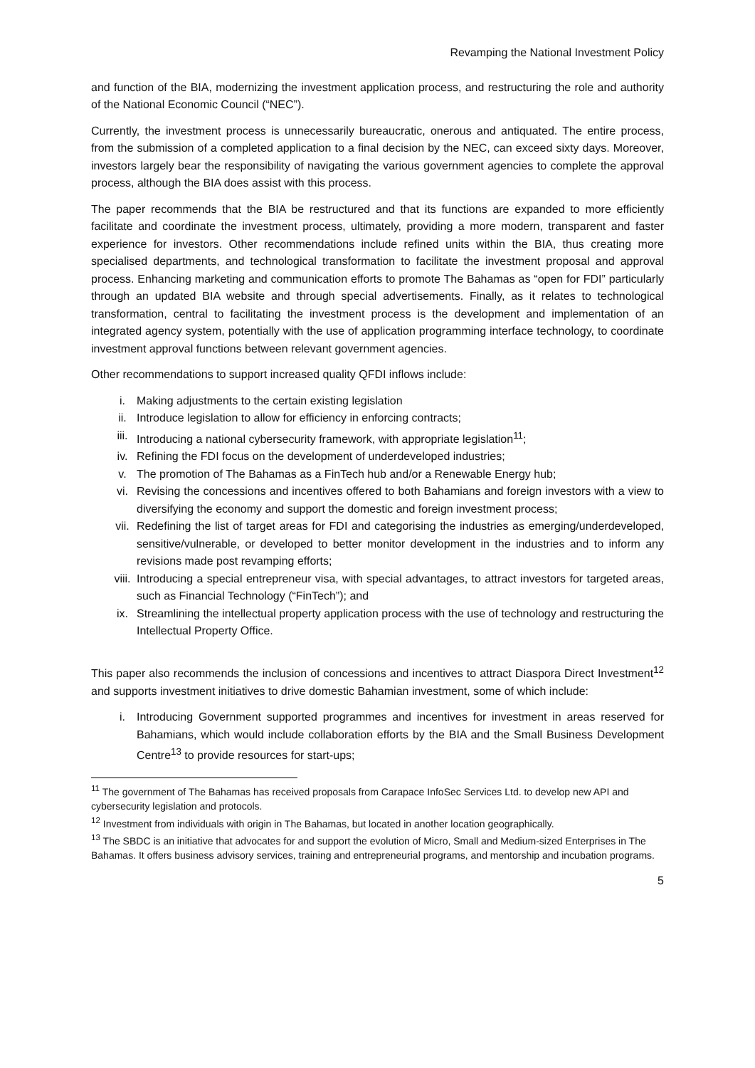Revamping the National Investment Policy
and function of the BIA, modernizing the investment application process, and restructuring the role and authority of the National Economic Council (“NEC”).
Currently, the investment process is unnecessarily bureaucratic, onerous and antiquated. The entire process, from the submission of a completed application to a final decision by the NEC, can exceed sixty days. Moreover, investors largely bear the responsibility of navigating the various government agencies to complete the approval process, although the BIA does assist with this process.
The paper recommends that the BIA be restructured and that its functions are expanded to more efficiently facilitate and coordinate the investment process, ultimately, providing a more modern, transparent and faster experience for investors. Other recommendations include refined units within the BIA, thus creating more specialised departments, and technological transformation to facilitate the investment proposal and approval process. Enhancing marketing and communication efforts to promote The Bahamas as “open for FDI” particularly through an updated BIA website and through special advertisements. Finally, as it relates to technological transformation, central to facilitating the investment process is the development and implementation of an integrated agency system, potentially with the use of application programming interface technology, to coordinate investment approval functions between relevant government agencies.
Other recommendations to support increased quality QFDI inflows include:
i. Making adjustments to the certain existing legislation
ii. Introduce legislation to allow for efficiency in enforcing contracts;
iii. Introducing a national cybersecurity framework, with appropriate legislation<sup>11</sup>;
iv. Refining the FDI focus on the development of underdeveloped industries;
v. The promotion of The Bahamas as a FinTech hub and/or a Renewable Energy hub;
vi. Revising the concessions and incentives offered to both Bahamians and foreign investors with a view to diversifying the economy and support the domestic and foreign investment process;
vii. Redefining the list of target areas for FDI and categorising the industries as emerging/underdeveloped, sensitive/vulnerable, or developed to better monitor development in the industries and to inform any revisions made post revamping efforts;
viii. Introducing a special entrepreneur visa, with special advantages, to attract investors for targeted areas, such as Financial Technology (“FinTech”); and
ix. Streamlining the intellectual property application process with the use of technology and restructuring the Intellectual Property Office.
This paper also recommends the inclusion of concessions and incentives to attract Diaspora Direct Investment<sup>12</sup> and supports investment initiatives to drive domestic Bahamian investment, some of which include:
i. Introducing Government supported programmes and incentives for investment in areas reserved for Bahamians, which would include collaboration efforts by the BIA and the Small Business Development Centre<sup>13</sup> to provide resources for start-ups;
<sup>11</sup> The government of The Bahamas has received proposals from Carapace InfoSec Services Ltd. to develop new API and cybersecurity legislation and protocols.
<sup>12</sup> Investment from individuals with origin in The Bahamas, but located in another location geographically.
<sup>13</sup> The SBDC is an initiative that advocates for and support the evolution of Micro, Small and Medium-sized Enterprises in The Bahamas. It offers business advisory services, training and entrepreneurial programs, and mentorship and incubation programs.
5